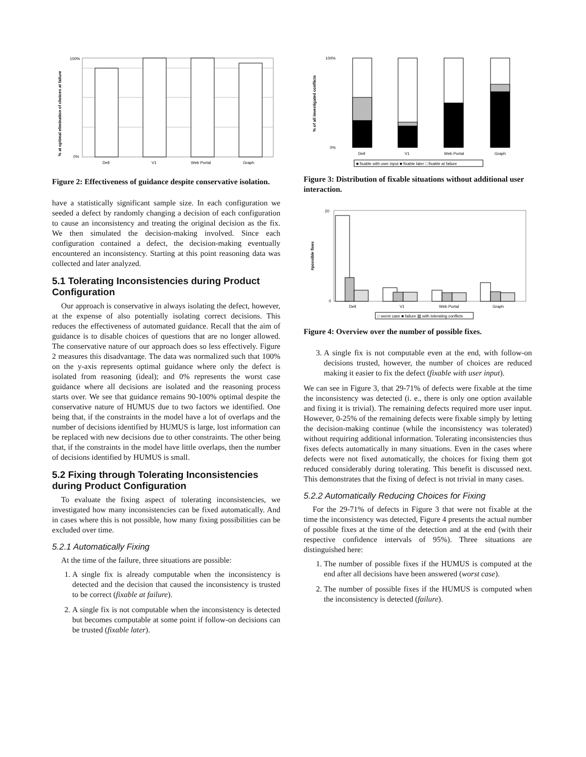% at optimal elimination of choices at failure
100%
0%
Dell
V1
Web Portal
Graph
Figure 2: Effectiveness of guidance despite conservative isolation.
have a statistically significant sample size. In each configuration we seeded a defect by randomly changing a decision of each configuration to cause an inconsistency and treating the original decision as the fix. We then simulated the decision-making involved. Since each configuration contained a defect, the decision-making eventually encountered an inconsistency. Starting at this point reasoning data was collected and later analyzed.
5.1 Tolerating Inconsistencies during Product Configuration
Our approach is conservative in always isolating the defect, however, at the expense of also potentially isolating correct decisions. This reduces the effectiveness of automated guidance. Recall that the aim of guidance is to disable choices of questions that are no longer allowed. The conservative nature of our approach does so less effectively. Figure 2 measures this disadvantage. The data was normalized such that 100% on the y-axis represents optimal guidance where only the defect is isolated from reasoning (ideal); and 0% represents the worst case guidance where all decisions are isolated and the reasoning process starts over. We see that guidance remains 90-100% optimal despite the conservative nature of HUMUS due to two factors we identified. One being that, if the constraints in the model have a lot of overlaps and the number of decisions identified by HUMUS is large, lost information can be replaced with new decisions due to other constraints. The other being that, if the constraints in the model have little overlaps, then the number of decisions identified by HUMUS is small.
5.2 Fixing through Tolerating Inconsistencies during Product Configuration
To evaluate the fixing aspect of tolerating inconsistencies, we investigated how many inconsistencies can be fixed automatically. And in cases where this is not possible, how many fixing possibilities can be excluded over time.
5.2.1 Automatically Fixing
At the time of the failure, three situations are possible:
1. A single fix is already computable when the inconsistency is detected and the decision that caused the inconsistency is trusted to be correct (fixable at failure).
2. A single fix is not computable when the inconsistency is detected but becomes computable at some point if follow-on decisions can be trusted (fixable later).
% of all investigated conflicts
100%
0%
Dell
V1
Web Portal
Graph
■ fixable with user input ■ fixable later □ fixable at failure
Figure 3: Distribution of fixable situations without additional user interaction.
#possible fixes
20
0
Dell
V1
Web Portal
Graph
□ worst case ■ failure ▨ with tolerating conflicts
Figure 4: Overview over the number of possible fixes.
3. A single fix is not computable even at the end, with follow-on decisions trusted, however, the number of choices are reduced making it easier to fix the defect (fixable with user input).
We can see in Figure 3, that 29-71% of defects were fixable at the time the inconsistency was detected (i. e., there is only one option available and fixing it is trivial). The remaining defects required more user input. However, 0-25% of the remaining defects were fixable simply by letting the decision-making continue (while the inconsistency was tolerated) without requiring additional information. Tolerating inconsistencies thus fixes defects automatically in many situations. Even in the cases where defects were not fixed automatically, the choices for fixing them got reduced considerably during tolerating. This benefit is discussed next. This demonstrates that the fixing of defect is not trivial in many cases.
5.2.2 Automatically Reducing Choices for Fixing
For the 29-71% of defects in Figure 3 that were not fixable at the time the inconsistency was detected, Figure 4 presents the actual number of possible fixes at the time of the detection and at the end (with their respective confidence intervals of 95%). Three situations are distinguished here:
1. The number of possible fixes if the HUMUS is computed at the end after all decisions have been answered (worst case).
2. The number of possible fixes if the HUMUS is computed when the inconsistency is detected (failure).